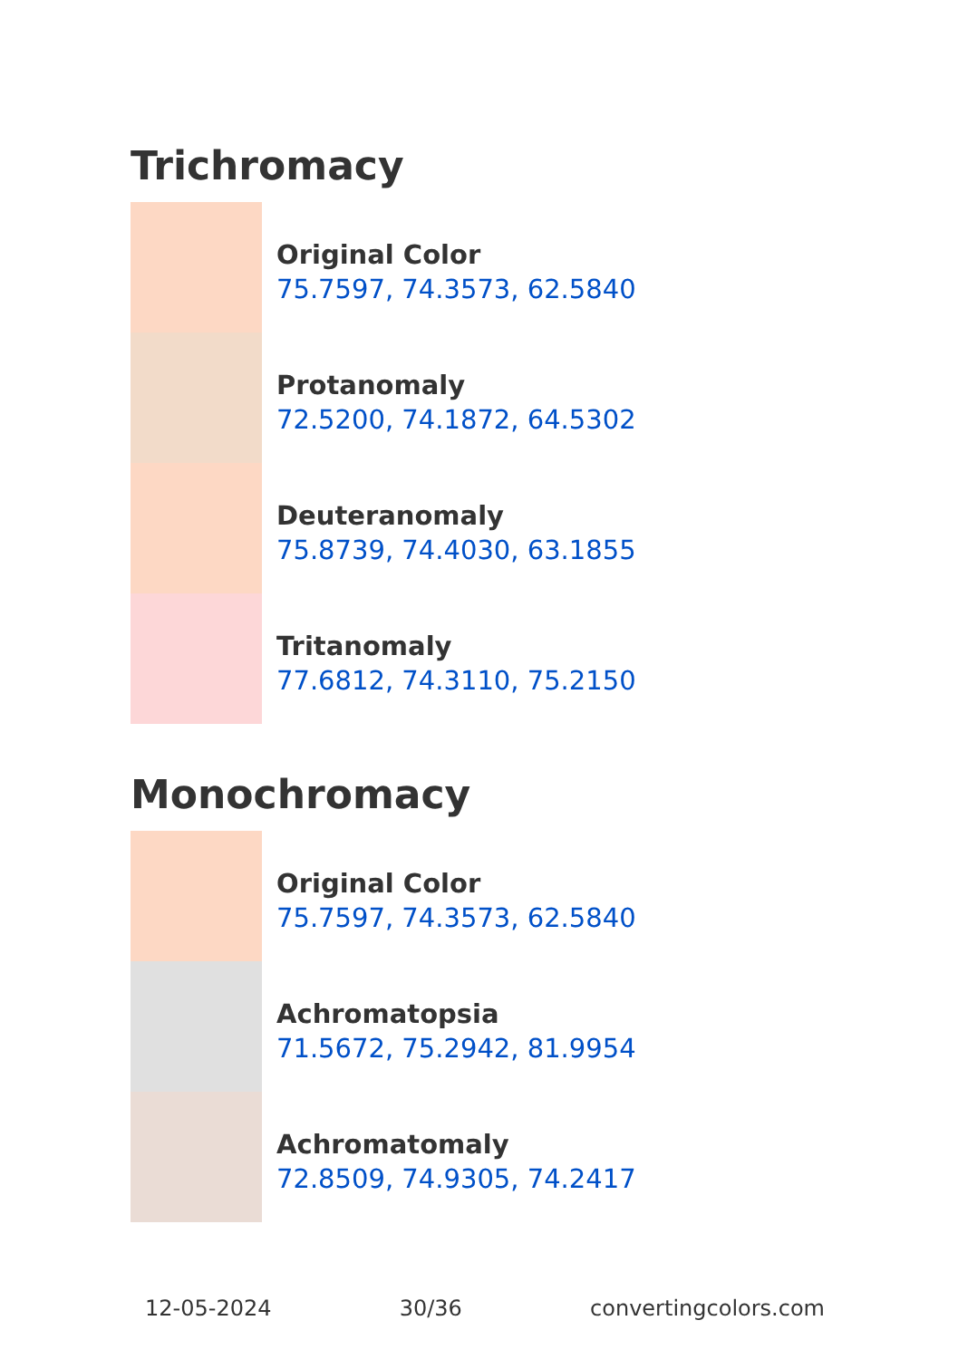Trichromacy
Original Color
75.7597, 74.3573, 62.5840
Protanomaly
72.5200, 74.1872, 64.5302
Deuteranomaly
75.8739, 74.4030, 63.1855
Tritanomaly
77.6812, 74.3110, 75.2150
Monochromacy
Original Color
75.7597, 74.3573, 62.5840
Achromatopsia
71.5672, 75.2942, 81.9954
Achromatomaly
72.8509, 74.9305, 74.2417
12-05-2024 30/36 convertingcolors.com